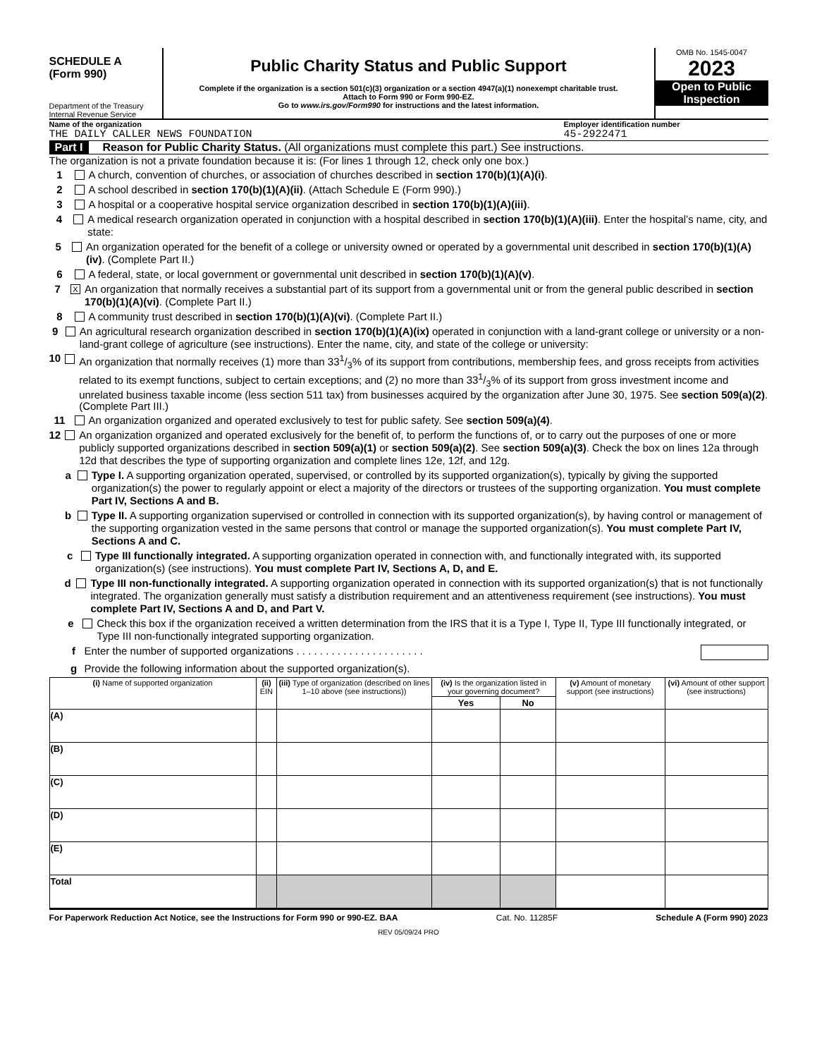SCHEDULE A
(Form 990)
Department of the Treasury
Internal Revenue Service
Public Charity Status and Public Support
Complete if the organization is a section 501(c)(3) organization or a section 4947(a)(1) nonexempt charitable trust.
Attach to Form 990 or Form 990-EZ.
Go to www.irs.gov/Form990 for instructions and the latest information.
OMB No. 1545-0047
2023
Open to Public Inspection
Name of the organization Employer identification number
THE DAILY CALLER NEWS FOUNDATION
45-2922471
Part I Reason for Public Charity Status. (All organizations must complete this part.) See instructions.
The organization is not a private foundation because it is: (For lines 1 through 12, check only one box.)
1 A church, convention of churches, or association of churches described in section 170(b)(1)(A)(i).
2 A school described in section 170(b)(1)(A)(ii). (Attach Schedule E (Form 990).)
3 A hospital or a cooperative hospital service organization described in section 170(b)(1)(A)(iii).
4 A medical research organization operated in conjunction with a hospital described in section 170(b)(1)(A)(iii). Enter the hospital’s name, city, and state:
5 An organization operated for the benefit of a college or university owned or operated by a governmental unit described in section 170(b)(1)(A)(iv). (Complete Part II.)
6 A federal, state, or local government or governmental unit described in section 170(b)(1)(A)(v).
7 X An organization that normally receives a substantial part of its support from a governmental unit or from the general public described in section 170(b)(1)(A)(vi). (Complete Part II.)
8 A community trust described in section 170(b)(1)(A)(vi). (Complete Part II.)
9 An agricultural research organization described in section 170(b)(1)(A)(ix) operated in conjunction with a land-grant college or university or a non-land-grant college of agriculture (see instructions). Enter the name, city, and state of the college or university:
10 An organization that normally receives (1) more than 331/3% of its support from contributions, membership fees, and gross receipts from activities related to its exempt functions, subject to certain exceptions; and (2) no more than 331/3% of its support from gross investment income and unrelated business taxable income (less section 511 tax) from businesses acquired by the organization after June 30, 1975. See section 509(a)(2). (Complete Part III.)
11 An organization organized and operated exclusively to test for public safety. See section 509(a)(4).
12 An organization organized and operated exclusively for the benefit of, to perform the functions of, or to carry out the purposes of one or more publicly supported organizations described in section 509(a)(1) or section 509(a)(2). See section 509(a)(3). Check the box on lines 12a through 12d that describes the type of supporting organization and complete lines 12e, 12f, and 12g.
a Type I. A supporting organization operated, supervised, or controlled by its supported organization(s), typically by giving the supported organization(s) the power to regularly appoint or elect a majority of the directors or trustees of the supporting organization. You must complete Part IV, Sections A and B.
b Type II. A supporting organization supervised or controlled in connection with its supported organization(s), by having control or management of the supporting organization vested in the same persons that control or manage the supported organization(s). You must complete Part IV, Sections A and C.
c Type III functionally integrated. A supporting organization operated in connection with, and functionally integrated with, its supported organization(s) (see instructions). You must complete Part IV, Sections A, D, and E.
d Type III non-functionally integrated. A supporting organization operated in connection with its supported organization(s) that is not functionally integrated. The organization generally must satisfy a distribution requirement and an attentiveness requirement (see instructions). You must complete Part IV, Sections A and D, and Part V.
e Check this box if the organization received a written determination from the IRS that it is a Type I, Type II, Type III functionally integrated, or Type III non-functionally integrated supporting organization.
f Enter the number of supported organizations . . . . . . . . . . . . . . . . . . . . . .
g Provide the following information about the supported organization(s).
| (i) Name of supported organization | (ii) EIN | (iii) Type of organization (described on lines 1–10 above (see instructions)) | (iv) Is the organization listed in your governing document? | | (v) Amount of monetary support (see instructions) | (vi) Amount of other support (see instructions) |
| --- | --- | --- | --- | --- | --- | --- |
| | | | Yes | No | | |
| (A) | | | | | | |
| (B) | | | | | | |
| (C) | | | | | | |
| (D) | | | | | | |
| (E) | | | | | | |
| Total | | | | | | |
For Paperwork Reduction Act Notice, see the Instructions for Form 990 or 990-EZ. BAA Cat. No. 11285F Schedule A (Form 990) 2023
REV 05/09/24 PRO